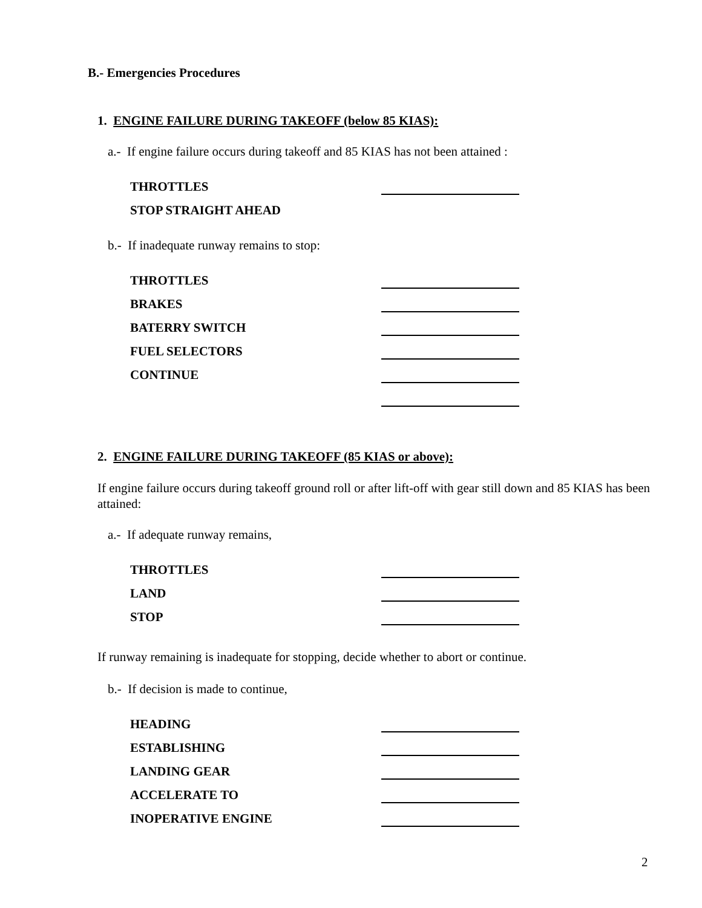B.- Emergencies Procedures
1. ENGINE FAILURE DURING TAKEOFF (below 85 KIAS):
a.- If engine failure occurs during takeoff and 85 KIAS has not been attained :
THROTTLES
STOP STRAIGHT AHEAD
b.- If inadequate runway remains to stop:
THROTTLES
BRAKES
BATERRY SWITCH
FUEL SELECTORS
CONTINUE
2. ENGINE FAILURE DURING TAKEOFF (85 KIAS or above):
If engine failure occurs during takeoff ground roll or after lift-off with gear still down and 85 KIAS has been attained:
a.- If adequate runway remains,
THROTTLES
LAND
STOP
If runway remaining is inadequate for stopping, decide whether to abort or continue.
b.- If decision is made to continue,
HEADING
ESTABLISHING
LANDING GEAR
ACCELERATE TO
INOPERATIVE ENGINE
2